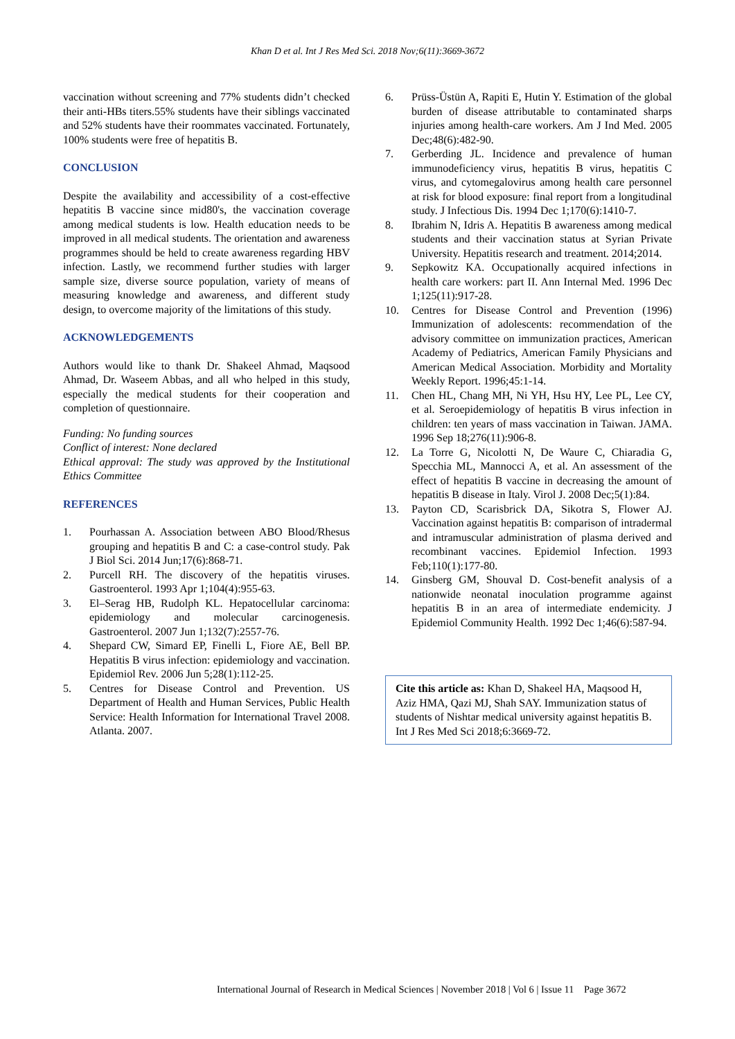Khan D et al. Int J Res Med Sci. 2018 Nov;6(11):3669-3672
vaccination without screening and 77% students didn’t checked their anti-HBs titers.55% students have their siblings vaccinated and 52% students have their roommates vaccinated. Fortunately, 100% students were free of hepatitis B.
CONCLUSION
Despite the availability and accessibility of a cost-effective hepatitis B vaccine since mid80's, the vaccination coverage among medical students is low. Health education needs to be improved in all medical students. The orientation and awareness programmes should be held to create awareness regarding HBV infection. Lastly, we recommend further studies with larger sample size, diverse source population, variety of means of measuring knowledge and awareness, and different study design, to overcome majority of the limitations of this study.
ACKNOWLEDGEMENTS
Authors would like to thank Dr. Shakeel Ahmad, Maqsood Ahmad, Dr. Waseem Abbas, and all who helped in this study, especially the medical students for their cooperation and completion of questionnaire.
Funding: No funding sources
Conflict of interest: None declared
Ethical approval: The study was approved by the Institutional Ethics Committee
REFERENCES
1. Pourhassan A. Association between ABO Blood/Rhesus grouping and hepatitis B and C: a case-control study. Pak J Biol Sci. 2014 Jun;17(6):868-71.
2. Purcell RH. The discovery of the hepatitis viruses. Gastroenterol. 1993 Apr 1;104(4):955-63.
3. El–Serag HB, Rudolph KL. Hepatocellular carcinoma: epidemiology and molecular carcinogenesis. Gastroenterol. 2007 Jun 1;132(7):2557-76.
4. Shepard CW, Simard EP, Finelli L, Fiore AE, Bell BP. Hepatitis B virus infection: epidemiology and vaccination. Epidemiol Rev. 2006 Jun 5;28(1):112-25.
5. Centres for Disease Control and Prevention. US Department of Health and Human Services, Public Health Service: Health Information for International Travel 2008. Atlanta. 2007.
6. Prüss-Üstün A, Rapiti E, Hutin Y. Estimation of the global burden of disease attributable to contaminated sharps injuries among health-care workers. Am J Ind Med. 2005 Dec;48(6):482-90.
7. Gerberding JL. Incidence and prevalence of human immunodeficiency virus, hepatitis B virus, hepatitis C virus, and cytomegalovirus among health care personnel at risk for blood exposure: final report from a longitudinal study. J Infectious Dis. 1994 Dec 1;170(6):1410-7.
8. Ibrahim N, Idris A. Hepatitis B awareness among medical students and their vaccination status at Syrian Private University. Hepatitis research and treatment. 2014;2014.
9. Sepkowitz KA. Occupationally acquired infections in health care workers: part II. Ann Internal Med. 1996 Dec 1;125(11):917-28.
10. Centres for Disease Control and Prevention (1996) Immunization of adolescents: recommendation of the advisory committee on immunization practices, American Academy of Pediatrics, American Family Physicians and American Medical Association. Morbidity and Mortality Weekly Report. 1996;45:1-14.
11. Chen HL, Chang MH, Ni YH, Hsu HY, Lee PL, Lee CY, et al. Seroepidemiology of hepatitis B virus infection in children: ten years of mass vaccination in Taiwan. JAMA. 1996 Sep 18;276(11):906-8.
12. La Torre G, Nicolotti N, De Waure C, Chiaradia G, Specchia ML, Mannocci A, et al. An assessment of the effect of hepatitis B vaccine in decreasing the amount of hepatitis B disease in Italy. Virol J. 2008 Dec;5(1):84.
13. Payton CD, Scarisbrick DA, Sikotra S, Flower AJ. Vaccination against hepatitis B: comparison of intradermal and intramuscular administration of plasma derived and recombinant vaccines. Epidemiol Infection. 1993 Feb;110(1):177-80.
14. Ginsberg GM, Shouval D. Cost-benefit analysis of a nationwide neonatal inoculation programme against hepatitis B in an area of intermediate endemicity. J Epidemiol Community Health. 1992 Dec 1;46(6):587-94.
Cite this article as: Khan D, Shakeel HA, Maqsood H, Aziz HMA, Qazi MJ, Shah SAY. Immunization status of students of Nishtar medical university against hepatitis B. Int J Res Med Sci 2018;6:3669-72.
International Journal of Research in Medical Sciences | November 2018 | Vol 6 | Issue 11 Page 3672